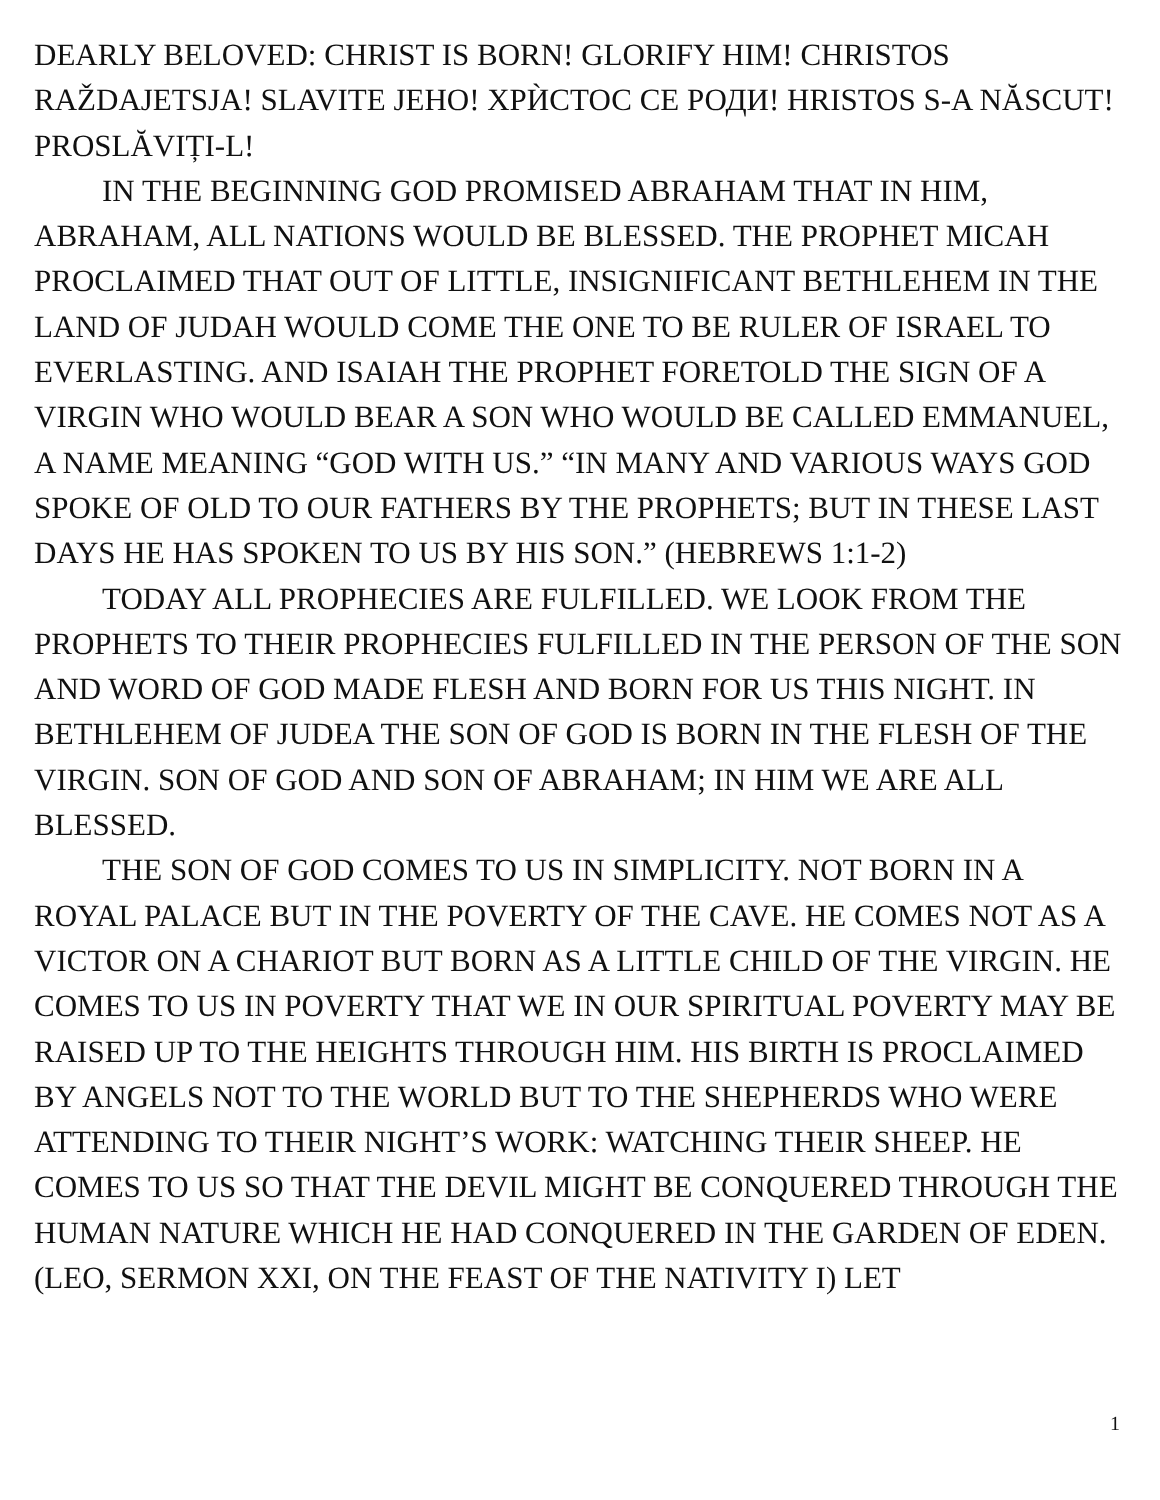DEARLY BELOVED: CHRIST IS BORN! GLORIFY HIM! CHRISTOS RAŽDAJETSJA! SLAVITE JEHO! ХРЍСТОС СЕ РОДИ! HRISTOS S-A NĂSCUT! PROSLĂVIȚI-L!
IN THE BEGINNING GOD PROMISED ABRAHAM THAT IN HIM, ABRAHAM, ALL NATIONS WOULD BE BLESSED. THE PROPHET MICAH PROCLAIMED THAT OUT OF LITTLE, INSIGNIFICANT BETHLEHEM IN THE LAND OF JUDAH WOULD COME THE ONE TO BE RULER OF ISRAEL TO EVERLASTING. AND ISAIAH THE PROPHET FORETOLD THE SIGN OF A VIRGIN WHO WOULD BEAR A SON WHO WOULD BE CALLED EMMANUEL, A NAME MEANING “GOD WITH US.” “IN MANY AND VARIOUS WAYS GOD SPOKE OF OLD TO OUR FATHERS BY THE PROPHETS; BUT IN THESE LAST DAYS HE HAS SPOKEN TO US BY HIS SON.” (HEBREWS 1:1-2)
TODAY ALL PROPHECIES ARE FULFILLED. WE LOOK FROM THE PROPHETS TO THEIR PROPHECIES FULFILLED IN THE PERSON OF THE SON AND WORD OF GOD MADE FLESH AND BORN FOR US THIS NIGHT. IN BETHLEHEM OF JUDEA THE SON OF GOD IS BORN IN THE FLESH OF THE VIRGIN. SON OF GOD AND SON OF ABRAHAM; IN HIM WE ARE ALL BLESSED.
THE SON OF GOD COMES TO US IN SIMPLICITY. NOT BORN IN A ROYAL PALACE BUT IN THE POVERTY OF THE CAVE. HE COMES NOT AS A VICTOR ON A CHARIOT BUT BORN AS A LITTLE CHILD OF THE VIRGIN. HE COMES TO US IN POVERTY THAT WE IN OUR SPIRITUAL POVERTY MAY BE RAISED UP TO THE HEIGHTS THROUGH HIM. HIS BIRTH IS PROCLAIMED BY ANGELS NOT TO THE WORLD BUT TO THE SHEPHERDS WHO WERE ATTENDING TO THEIR NIGHT’S WORK: WATCHING THEIR SHEEP. HE COMES TO US SO THAT THE DEVIL MIGHT BE CONQUERED THROUGH THE HUMAN NATURE WHICH HE HAD CONQUERED IN THE GARDEN OF EDEN. (LEO, SERMON XXI, ON THE FEAST OF THE NATIVITY I) LET
1